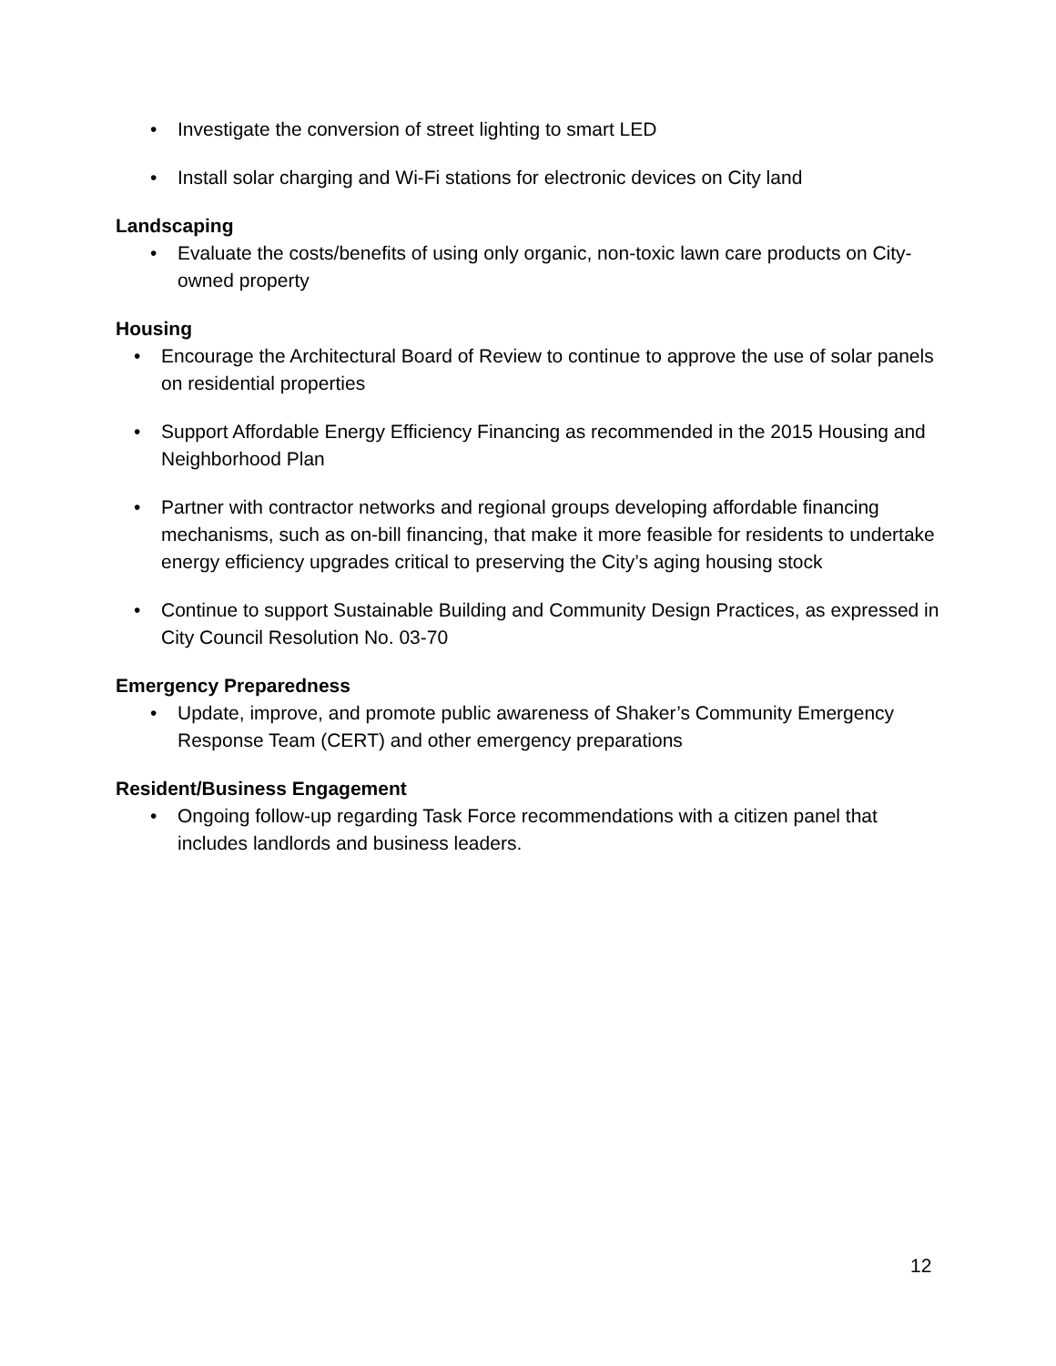• Investigate the conversion of street lighting to smart LED
• Install solar charging and Wi-Fi stations for electronic devices on City land
Landscaping
• Evaluate the costs/benefits of using only organic, non-toxic lawn care products on City-owned property
Housing
• Encourage the Architectural Board of Review to continue to approve the use of solar panels on residential properties
• Support Affordable Energy Efficiency Financing as recommended in the 2015 Housing and Neighborhood Plan
• Partner with contractor networks and regional groups developing affordable financing mechanisms, such as on-bill financing, that make it more feasible for residents to undertake energy efficiency upgrades critical to preserving the City’s aging housing stock
• Continue to support Sustainable Building and Community Design Practices, as expressed in City Council Resolution No. 03-70
Emergency Preparedness
• Update, improve, and promote public awareness of Shaker’s Community Emergency Response Team (CERT) and other emergency preparations
Resident/Business Engagement
• Ongoing follow-up regarding Task Force recommendations with a citizen panel that includes landlords and business leaders.
12